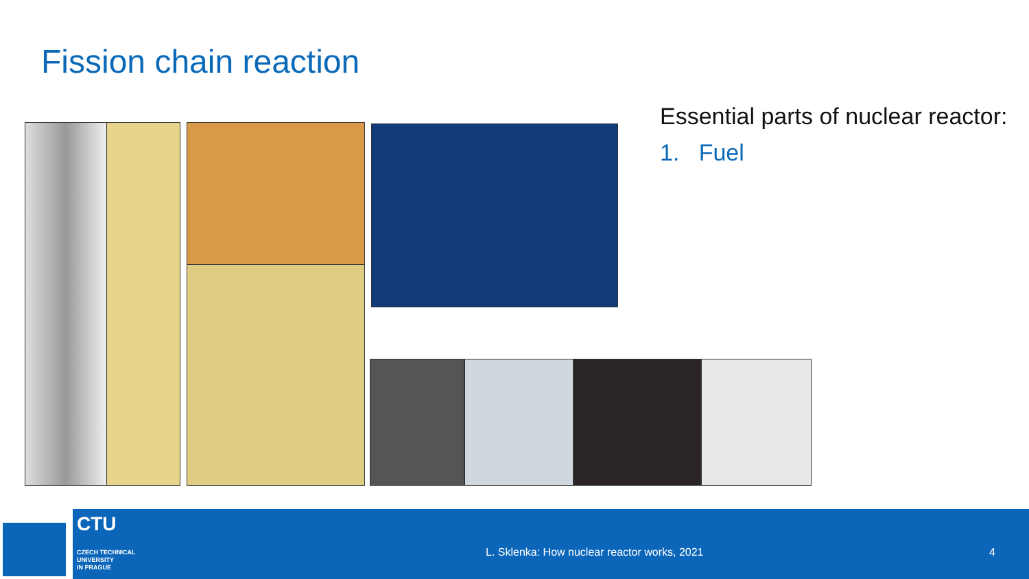Fission chain reaction
Essential parts of nuclear reactor:
1. Fuel
CTU
CZECH TECHNICAL
UNIVERSITY
IN PRAGUE
L. Sklenka: How nuclear reactor works, 2021
4